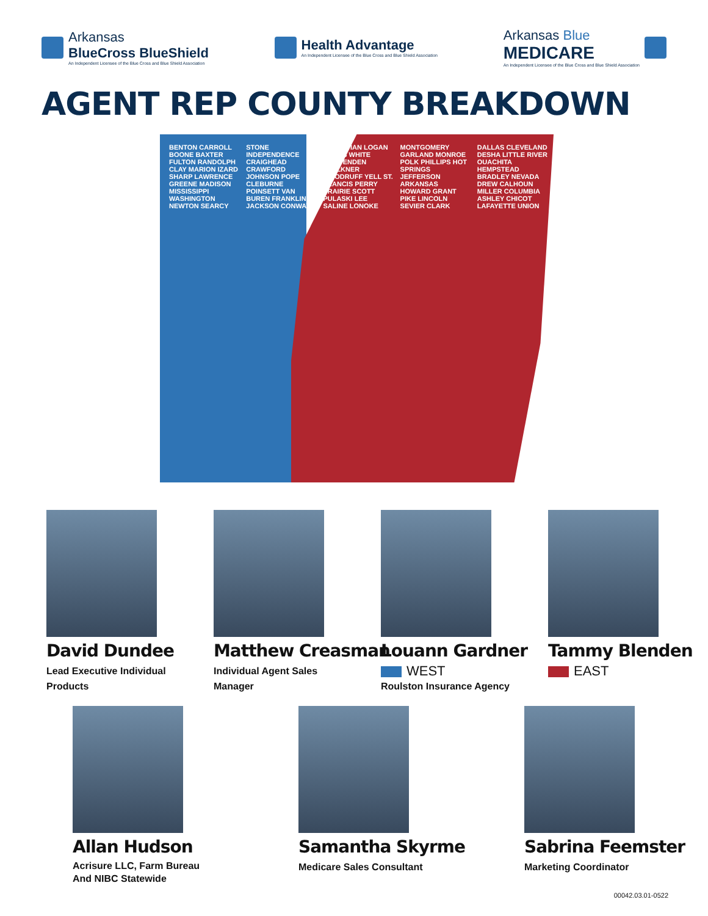Arkansas
BlueCross BlueShield
An Independent Licensee of the Blue Cross and Blue Shield Association
Health Advantage
An Independent Licensee of the Blue Cross and Blue Shield Association
Arkansas Blue
MEDICARE
An Independent Licensee of the Blue Cross and Blue Shield Association
AGENT REP COUNTY BREAKDOWN
BENTON CARROLL BOONE BAXTER FULTON RANDOLPH CLAY MARION IZARD SHARP LAWRENCE GREENE MADISON MISSISSIPPI WASHINGTON NEWTON SEARCY STONE INDEPENDENCE CRAIGHEAD CRAWFORD JOHNSON POPE CLEBURNE POINSETT VAN BUREN FRANKLIN JACKSON CONWAY SEBASTIAN LOGAN CROSS WHITE CRITTENDEN FAULKNER WOODRUFF YELL ST. FRANCIS PERRY PRAIRIE SCOTT PULASKI LEE SALINE LONOKE MONTGOMERY GARLAND MONROE POLK PHILLIPS HOT SPRINGS JEFFERSON ARKANSAS HOWARD GRANT PIKE LINCOLN SEVIER CLARK DALLAS CLEVELAND DESHA LITTLE RIVER OUACHITA HEMPSTEAD BRADLEY NEVADA DREW CALHOUN MILLER COLUMBIA ASHLEY CHICOT LAFAYETTE UNION
David Dundee
Lead Executive Individual
Products
Matthew Creasman
Individual Agent Sales
Manager
Louann Gardner
WEST
Roulston Insurance Agency
Tammy Blenden
EAST
Allan Hudson
Acrisure LLC, Farm Bureau
And NIBC Statewide
Samantha Skyrme
Medicare Sales Consultant
Sabrina Feemster
Marketing Coordinator
00042.03.01-0522